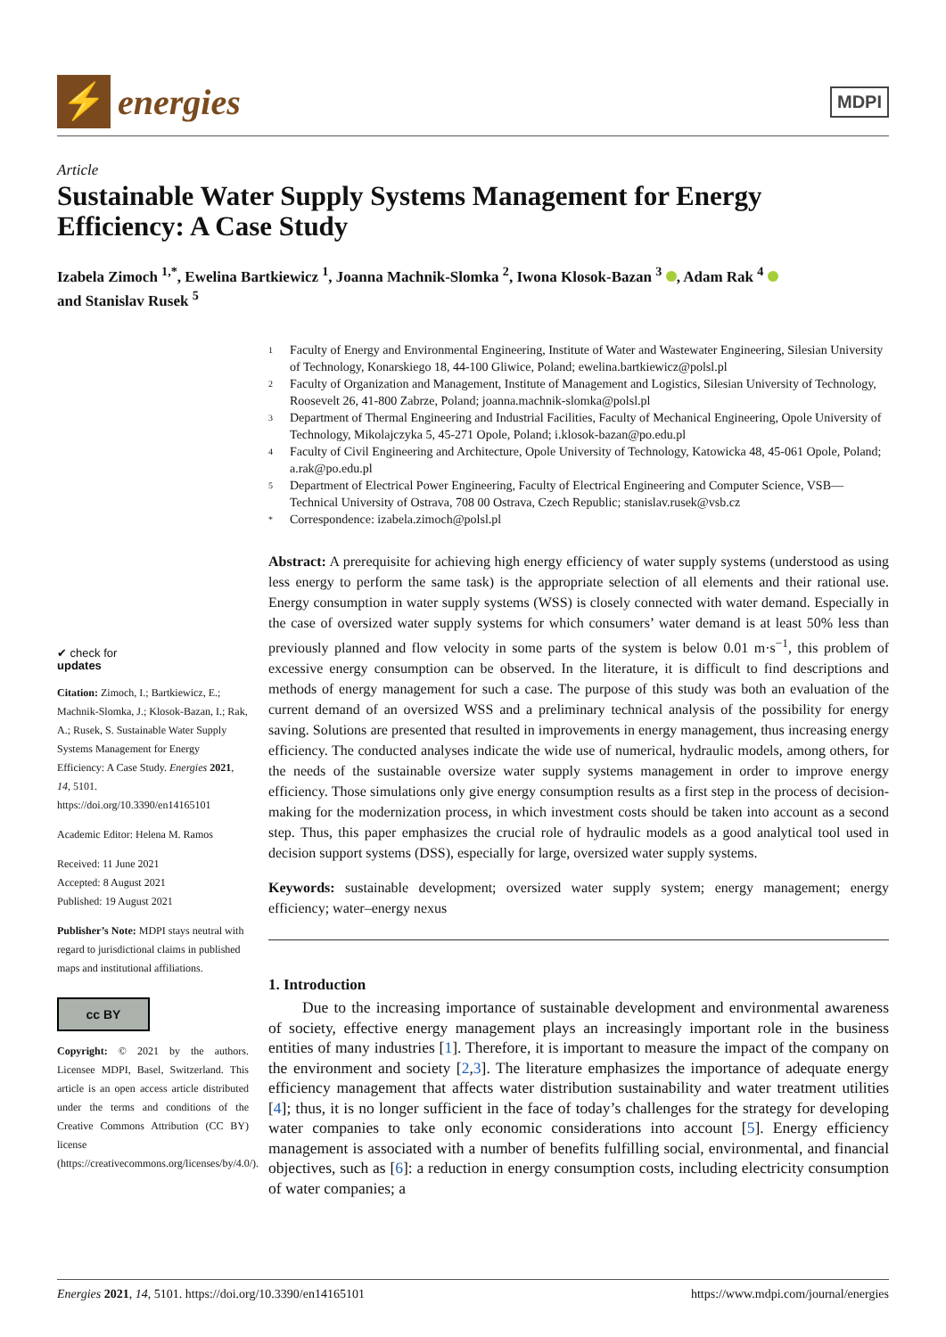⚡
energies
MDPI
Article
Sustainable Water Supply Systems Management for Energy Efficiency: A Case Study
Izabela Zimoch <sup>1,*</sup>, Ewelina Bartkiewicz <sup>1</sup>, Joanna Machnik-Slomka <sup>2</sup>, Iwona Klosok-Bazan <sup>3</sup> , Adam Rak <sup>4</sup>
and Stanislav Rusek <sup>5</sup>
✔ check for
updates
Citation: Zimoch, I.; Bartkiewicz, E.; Machnik-Slomka, J.; Klosok-Bazan, I.; Rak, A.; Rusek, S. Sustainable Water Supply Systems Management for Energy Efficiency: A Case Study. Energies 2021, 14, 5101. https://doi.org/10.3390/en14165101
Academic Editor: Helena M. Ramos
Received: 11 June 2021
Accepted: 8 August 2021
Published: 19 August 2021
Publisher’s Note: MDPI stays neutral with regard to jurisdictional claims in published maps and institutional affiliations.
cc BY
Copyright: © 2021 by the authors. Licensee MDPI, Basel, Switzerland. This article is an open access article distributed under the terms and conditions of the Creative Commons Attribution (CC BY) license (https://creativecommons.org/licenses/by/4.0/).
1
Faculty of Energy and Environmental Engineering, Institute of Water and Wastewater Engineering, Silesian University of Technology, Konarskiego 18, 44-100 Gliwice, Poland; ewelina.bartkiewicz@polsl.pl
2
Faculty of Organization and Management, Institute of Management and Logistics, Silesian University of Technology, Roosevelt 26, 41-800 Zabrze, Poland; joanna.machnik-slomka@polsl.pl
3
Department of Thermal Engineering and Industrial Facilities, Faculty of Mechanical Engineering, Opole University of Technology, Mikolajczyka 5, 45-271 Opole, Poland; i.klosok-bazan@po.edu.pl
4
Faculty of Civil Engineering and Architecture, Opole University of Technology, Katowicka 48, 45-061 Opole, Poland; a.rak@po.edu.pl
5
Department of Electrical Power Engineering, Faculty of Electrical Engineering and Computer Science, VSB—Technical University of Ostrava, 708 00 Ostrava, Czech Republic; stanislav.rusek@vsb.cz
*
Correspondence: izabela.zimoch@polsl.pl
Abstract: A prerequisite for achieving high energy efficiency of water supply systems (understood as using less energy to perform the same task) is the appropriate selection of all elements and their rational use. Energy consumption in water supply systems (WSS) is closely connected with water demand. Especially in the case of oversized water supply systems for which consumers’ water demand is at least 50% less than previously planned and flow velocity in some parts of the system is below 0.01 m·s<sup>−1</sup>, this problem of excessive energy consumption can be observed. In the literature, it is difficult to find descriptions and methods of energy management for such a case. The purpose of this study was both an evaluation of the current demand of an oversized WSS and a preliminary technical analysis of the possibility for energy saving. Solutions are presented that resulted in improvements in energy management, thus increasing energy efficiency. The conducted analyses indicate the wide use of numerical, hydraulic models, among others, for the needs of the sustainable oversize water supply systems management in order to improve energy efficiency. Those simulations only give energy consumption results as a first step in the process of decision-making for the modernization process, in which investment costs should be taken into account as a second step. Thus, this paper emphasizes the crucial role of hydraulic models as a good analytical tool used in decision support systems (DSS), especially for large, oversized water supply systems.
Keywords: sustainable development; oversized water supply system; energy management; energy efficiency; water–energy nexus
1. Introduction
Due to the increasing importance of sustainable development and environmental awareness of society, effective energy management plays an increasingly important role in the business entities of many industries [1]. Therefore, it is important to measure the impact of the company on the environment and society [2,3]. The literature emphasizes the importance of adequate energy efficiency management that affects water distribution sustainability and water treatment utilities [4]; thus, it is no longer sufficient in the face of today’s challenges for the strategy for developing water companies to take only economic considerations into account [5]. Energy efficiency management is associated with a number of benefits fulfilling social, environmental, and financial objectives, such as [6]: a reduction in energy consumption costs, including electricity consumption of water companies; a
Energies 2021, 14, 5101. https://doi.org/10.3390/en14165101 https://www.mdpi.com/journal/energies